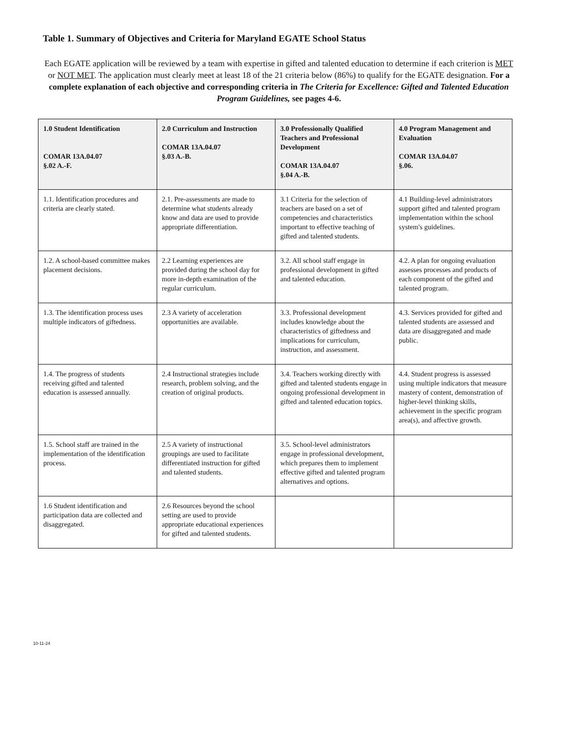Table 1. Summary of Objectives and Criteria for Maryland EGATE School Status
Each EGATE application will be reviewed by a team with expertise in gifted and talented education to determine if each criterion is MET or NOT MET. The application must clearly meet at least 18 of the 21 criteria below (86%) to qualify for the EGATE designation. For a complete explanation of each objective and corresponding criteria in The Criteria for Excellence: Gifted and Talented Education Program Guidelines, see pages 4-6.
| 1.0 Student Identification COMAR 13A.04.07 §.02 A.-F. | 2.0 Curriculum and Instruction COMAR 13A.04.07 §.03 A.-B. | 3.0 Professionally Qualified Teachers and Professional Development COMAR 13A.04.07 §.04 A.-B. | 4.0 Program Management and Evaluation COMAR 13A.04.07 §.06. |
| --- | --- | --- | --- |
| 1.1. Identification procedures and criteria are clearly stated. | 2.1. Pre-assessments are made to determine what students already know and data are used to provide appropriate differentiation. | 3.1 Criteria for the selection of teachers are based on a set of competencies and characteristics important to effective teaching of gifted and talented students. | 4.1 Building-level administrators support gifted and talented program implementation within the school system's guidelines. |
| 1.2. A school-based committee makes placement decisions. | 2.2 Learning experiences are provided during the school day for more in-depth examination of the regular curriculum. | 3.2. All school staff engage in professional development in gifted and talented education. | 4.2. A plan for ongoing evaluation assesses processes and products of each component of the gifted and talented program. |
| 1.3. The identification process uses multiple indicators of giftedness. | 2.3 A variety of acceleration opportunities are available. | 3.3. Professional development includes knowledge about the characteristics of giftedness and implications for curriculum, instruction, and assessment. | 4.3. Services provided for gifted and talented students are assessed and data are disaggregated and made public. |
| 1.4. The progress of students receiving gifted and talented education is assessed annually. | 2.4 Instructional strategies include research, problem solving, and the creation of original products. | 3.4. Teachers working directly with gifted and talented students engage in ongoing professional development in gifted and talented education topics. | 4.4. Student progress is assessed using multiple indicators that measure mastery of content, demonstration of higher-level thinking skills, achievement in the specific program area(s), and affective growth. |
| 1.5. School staff are trained in the implementation of the identification process. | 2.5 A variety of instructional groupings are used to facilitate differentiated instruction for gifted and talented students. | 3.5. School-level administrators engage in professional development, which prepares them to implement effective gifted and talented program alternatives and options. | |
| 1.6 Student identification and participation data are collected and disaggregated. | 2.6 Resources beyond the school setting are used to provide appropriate educational experiences for gifted and talented students. | | |
10-11-24